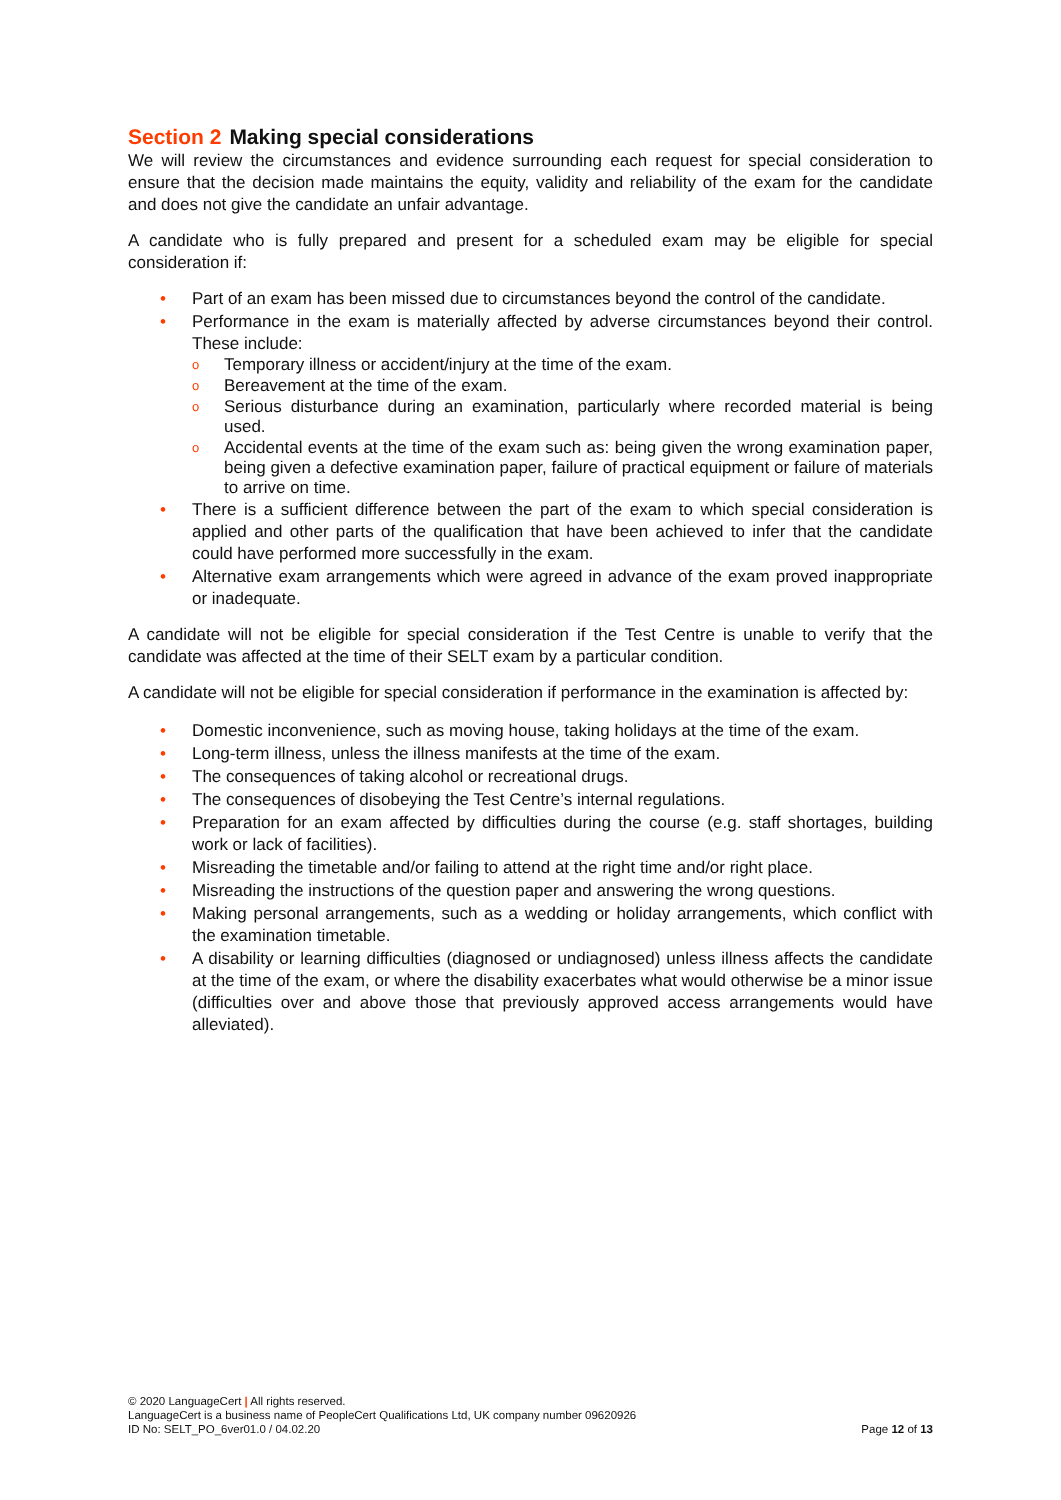Section 2 Making special considerations
We will review the circumstances and evidence surrounding each request for special consideration to ensure that the decision made maintains the equity, validity and reliability of the exam for the candidate and does not give the candidate an unfair advantage.
A candidate who is fully prepared and present for a scheduled exam may be eligible for special consideration if:
• Part of an exam has been missed due to circumstances beyond the control of the candidate.
• Performance in the exam is materially affected by adverse circumstances beyond their control. These include:
o Temporary illness or accident/injury at the time of the exam.
o Bereavement at the time of the exam.
o Serious disturbance during an examination, particularly where recorded material is being used.
o Accidental events at the time of the exam such as: being given the wrong examination paper, being given a defective examination paper, failure of practical equipment or failure of materials to arrive on time.
• There is a sufficient difference between the part of the exam to which special consideration is applied and other parts of the qualification that have been achieved to infer that the candidate could have performed more successfully in the exam.
• Alternative exam arrangements which were agreed in advance of the exam proved inappropriate or inadequate.
A candidate will not be eligible for special consideration if the Test Centre is unable to verify that the candidate was affected at the time of their SELT exam by a particular condition.
A candidate will not be eligible for special consideration if performance in the examination is affected by:
• Domestic inconvenience, such as moving house, taking holidays at the time of the exam.
• Long-term illness, unless the illness manifests at the time of the exam.
• The consequences of taking alcohol or recreational drugs.
• The consequences of disobeying the Test Centre’s internal regulations.
• Preparation for an exam affected by difficulties during the course (e.g. staff shortages, building work or lack of facilities).
• Misreading the timetable and/or failing to attend at the right time and/or right place.
• Misreading the instructions of the question paper and answering the wrong questions.
• Making personal arrangements, such as a wedding or holiday arrangements, which conflict with the examination timetable.
• A disability or learning difficulties (diagnosed or undiagnosed) unless illness affects the candidate at the time of the exam, or where the disability exacerbates what would otherwise be a minor issue (difficulties over and above those that previously approved access arrangements would have alleviated).
© 2020 LanguageCert | All rights reserved.
LanguageCert is a business name of PeopleCert Qualifications Ltd, UK company number 09620926
ID No: SELT_PO_6ver01.0 / 04.02.20
Page 12 of 13